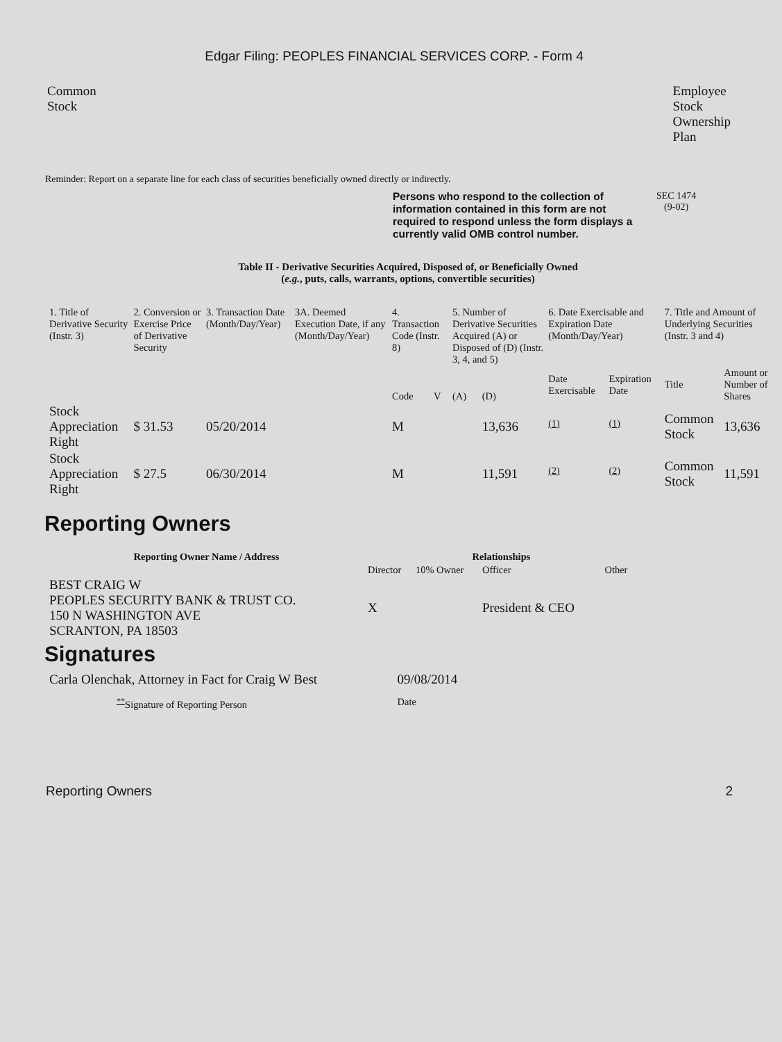Edgar Filing: PEOPLES FINANCIAL SERVICES CORP. - Form 4
Common
Stock
Employee
Stock
Ownership
Plan
Reminder: Report on a separate line for each class of securities beneficially owned directly or indirectly.
Persons who respond to the collection of information contained in this form are not required to respond unless the form displays a currently valid OMB control number.
SEC 1474
(9-02)
Table II - Derivative Securities Acquired, Disposed of, or Beneficially Owned
(e.g., puts, calls, warrants, options, convertible securities)
| 1. Title of Derivative Security (Instr. 3) | 2. Conversion or Exercise Price of Derivative Security | 3. Transaction Date (Month/Day/Year) | 3A. Deemed Execution Date, if any (Month/Day/Year) | 4. Transaction Code (Instr. 8) | | 5. Number of Derivative Securities Acquired (A) or Disposed of (D) (Instr. 3, 4, and 5) | | 6. Date Exercisable and Expiration Date (Month/Day/Year) | | 7. Title and Amount of Underlying Securities (Instr. 3 and 4) | |
| | | | | Code | V | (A) | (D) | Date Exercisable | Expiration Date | Title | Amount or Number of Shares |
| Stock Appreciation Right | $ 31.53 | 05/20/2014 | | M | | | 13,636 | <sup>(1)</sup> | <sup>(1)</sup> | Common Stock | 13,636 |
| Stock Appreciation Right | $ 27.5 | 06/30/2014 | | M | | | 11,591 | <sup>(2)</sup> | <sup>(2)</sup> | Common Stock | 11,591 |
Reporting Owners
| Reporting Owner Name / Address | Relationships | | | |
| --- | --- | --- | --- | --- |
| | Director | 10% Owner | Officer | Other |
| BEST CRAIG W PEOPLES SECURITY BANK & TRUST CO. 150 N WASHINGTON AVE SCRANTON, PA 18503 | X | | President & CEO | |
Signatures
| Carla Olenchak, Attorney in Fact for Craig W Best | 09/08/2014 |
| <sup>**</sup> Signature of Reporting Person | Date |
Reporting Owners 2